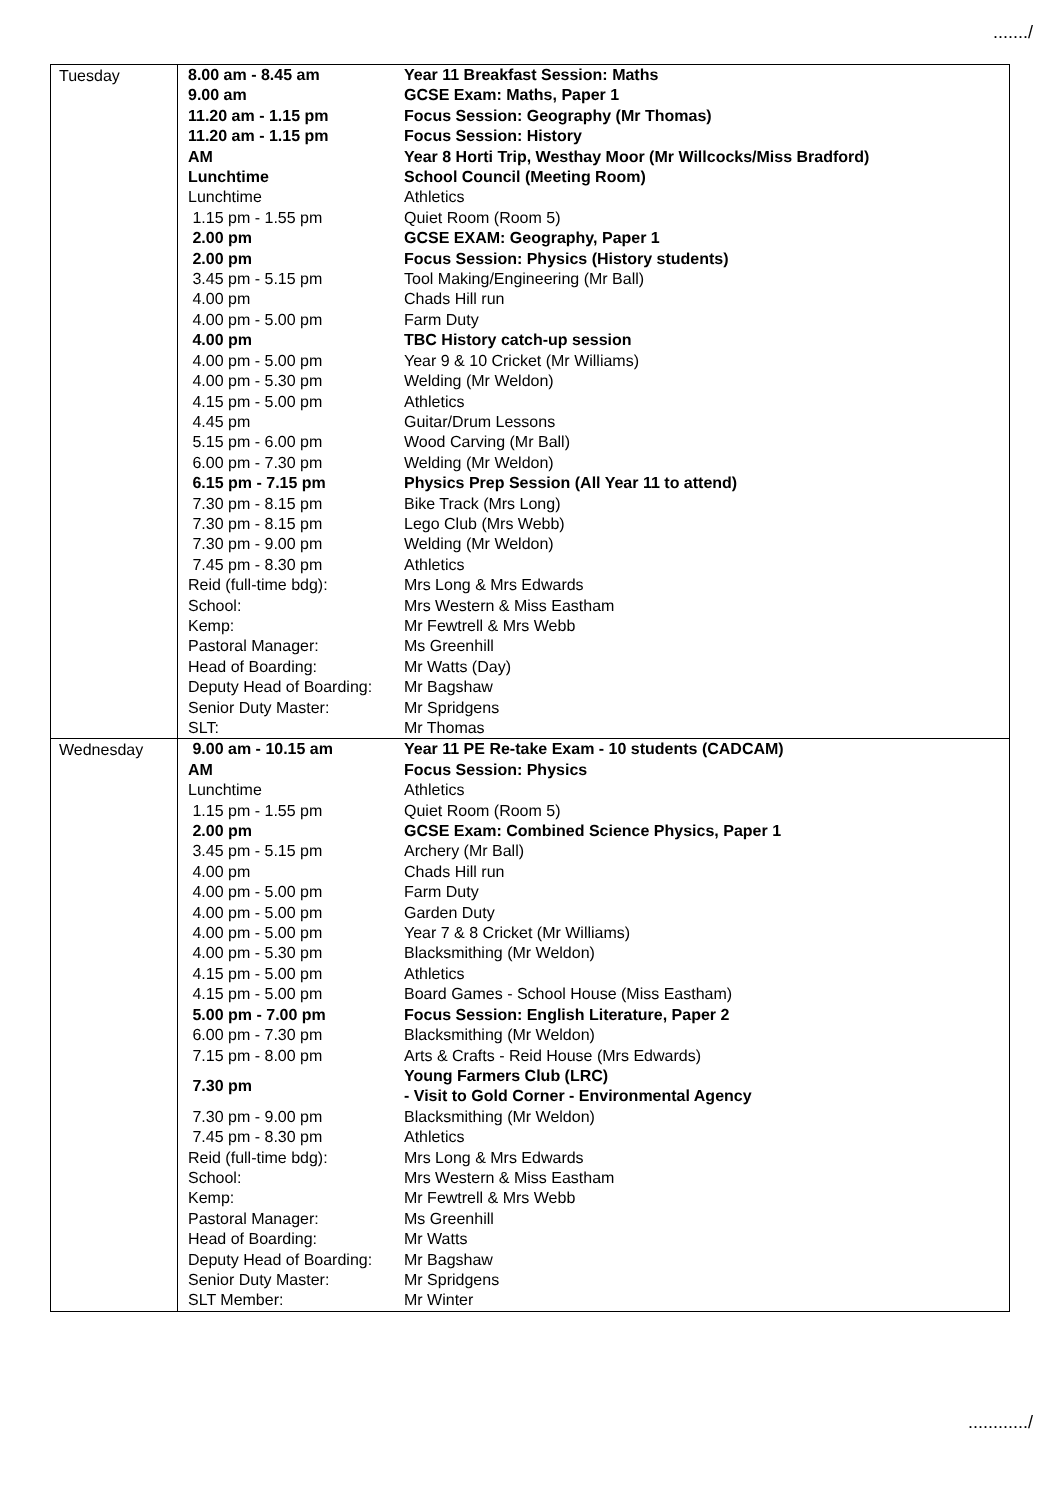......./
| Tuesday | / 8.00 am - 8.45 am / Year 11 Breakfast Session: Maths / / 9.00 am / GCSE Exam: Maths, Paper 1 / / 11.20 am - 1.15 pm / Focus Session: Geography (Mr Thomas) / / 11.20 am - 1.15 pm / Focus Session: History / / AM / Year 8 Horti Trip, Westhay Moor (Mr Willcocks/Miss Bradford) / / Lunchtime / School Council (Meeting Room) / / Lunchtime / Athletics / / 1.15 pm - 1.55 pm / Quiet Room (Room 5) / / 2.00 pm / GCSE EXAM: Geography, Paper 1 / / 2.00 pm / Focus Session: Physics (History students) / / 3.45 pm - 5.15 pm / Tool Making/Engineering (Mr Ball) / / 4.00 pm / Chads Hill run / / 4.00 pm - 5.00 pm / Farm Duty / / 4.00 pm / TBC History catch-up session / / 4.00 pm - 5.00 pm / Year 9 & 10 Cricket (Mr Williams) / / 4.00 pm - 5.30 pm / Welding (Mr Weldon) / / 4.15 pm - 5.00 pm / Athletics / / 4.45 pm / Guitar/Drum Lessons / / 5.15 pm - 6.00 pm / Wood Carving (Mr Ball) / / 6.00 pm - 7.30 pm / Welding (Mr Weldon) / / 6.15 pm - 7.15 pm / Physics Prep Session (All Year 11 to attend) / / 7.30 pm - 8.15 pm / Bike Track (Mrs Long) / / 7.30 pm - 8.15 pm / Lego Club (Mrs Webb) / / 7.30 pm - 9.00 pm / Welding (Mr Weldon) / / 7.45 pm - 8.30 pm / Athletics / / Reid (full-time bdg): / Mrs Long & Mrs Edwards / / School: / Mrs Western & Miss Eastham / / Kemp: / Mr Fewtrell & Mrs Webb / / Pastoral Manager: / Ms Greenhill / / Head of Boarding: / Mr Watts (Day) / / Deputy Head of Boarding: / Mr Bagshaw / / Senior Duty Master: / Mr Spridgens / / SLT: / Mr Thomas / |
| Wednesday | / 9.00 am - 10.15 am / Year 11 PE Re-take Exam - 10 students (CADCAM) / / AM / Focus Session: Physics / / Lunchtime / Athletics / / 1.15 pm - 1.55 pm / Quiet Room (Room 5) / / 2.00 pm / GCSE Exam: Combined Science Physics, Paper 1 / / 3.45 pm - 5.15 pm / Archery (Mr Ball) / / 4.00 pm / Chads Hill run / / 4.00 pm - 5.00 pm / Farm Duty / / 4.00 pm - 5.00 pm / Garden Duty / / 4.00 pm - 5.00 pm / Year 7 & 8 Cricket (Mr Williams) / / 4.00 pm - 5.30 pm / Blacksmithing (Mr Weldon) / / 4.15 pm - 5.00 pm / Athletics / / 4.15 pm - 5.00 pm / Board Games - School House (Miss Eastham) / / 5.00 pm - 7.00 pm / Focus Session: English Literature, Paper 2 / / 6.00 pm - 7.30 pm / Blacksmithing (Mr Weldon) / / 7.15 pm - 8.00 pm / Arts & Crafts - Reid House (Mrs Edwards) / / 7.30 pm / Young Farmers Club (LRC) - Visit to Gold Corner - Environmental Agency / / 7.30 pm - 9.00 pm / Blacksmithing (Mr Weldon) / / 7.45 pm - 8.30 pm / Athletics / / Reid (full-time bdg): / Mrs Long & Mrs Edwards / / School: / Mrs Western & Miss Eastham / / Kemp: / Mr Fewtrell & Mrs Webb / / Pastoral Manager: / Ms Greenhill / / Head of Boarding: / Mr Watts / / Deputy Head of Boarding: / Mr Bagshaw / / Senior Duty Master: / Mr Spridgens / / SLT Member: / Mr Winter / |
............/